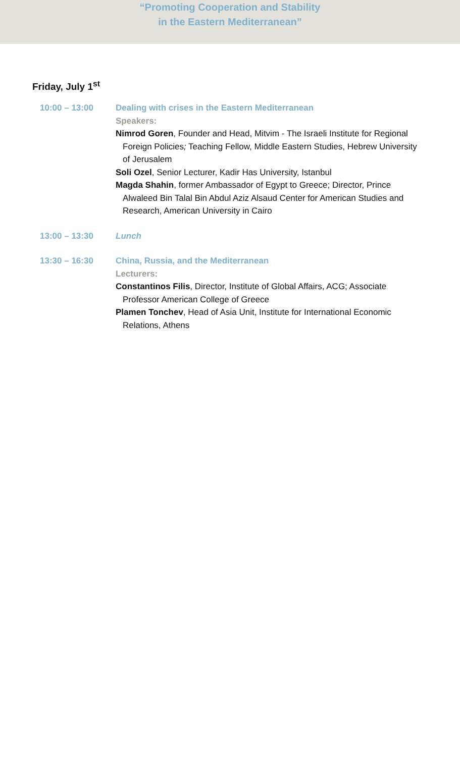“Promoting Cooperation and Stability
in the Eastern Mediterranean”
Friday, July 1<sup>st</sup>
10:00 – 13:00 Dealing with crises in the Eastern Mediterranean
Speakers:
Nimrod Goren, Founder and Head, Mitvim - The Israeli Institute for Regional Foreign Policies; Teaching Fellow, Middle Eastern Studies, Hebrew University of Jerusalem
Soli Ozel, Senior Lecturer, Kadir Has University, Istanbul
Magda Shahin, former Ambassador of Egypt to Greece; Director, Prince Alwaleed Bin Talal Bin Abdul Aziz Alsaud Center for American Studies and Research, American University in Cairo
13:00 – 13:30 Lunch
13:30 – 16:30 China, Russia, and the Mediterranean
Lecturers:
Constantinos Filis, Director, Institute of Global Affairs, ACG; Associate Professor American College of Greece
Plamen Tonchev, Head of Asia Unit, Institute for International Economic Relations, Athens